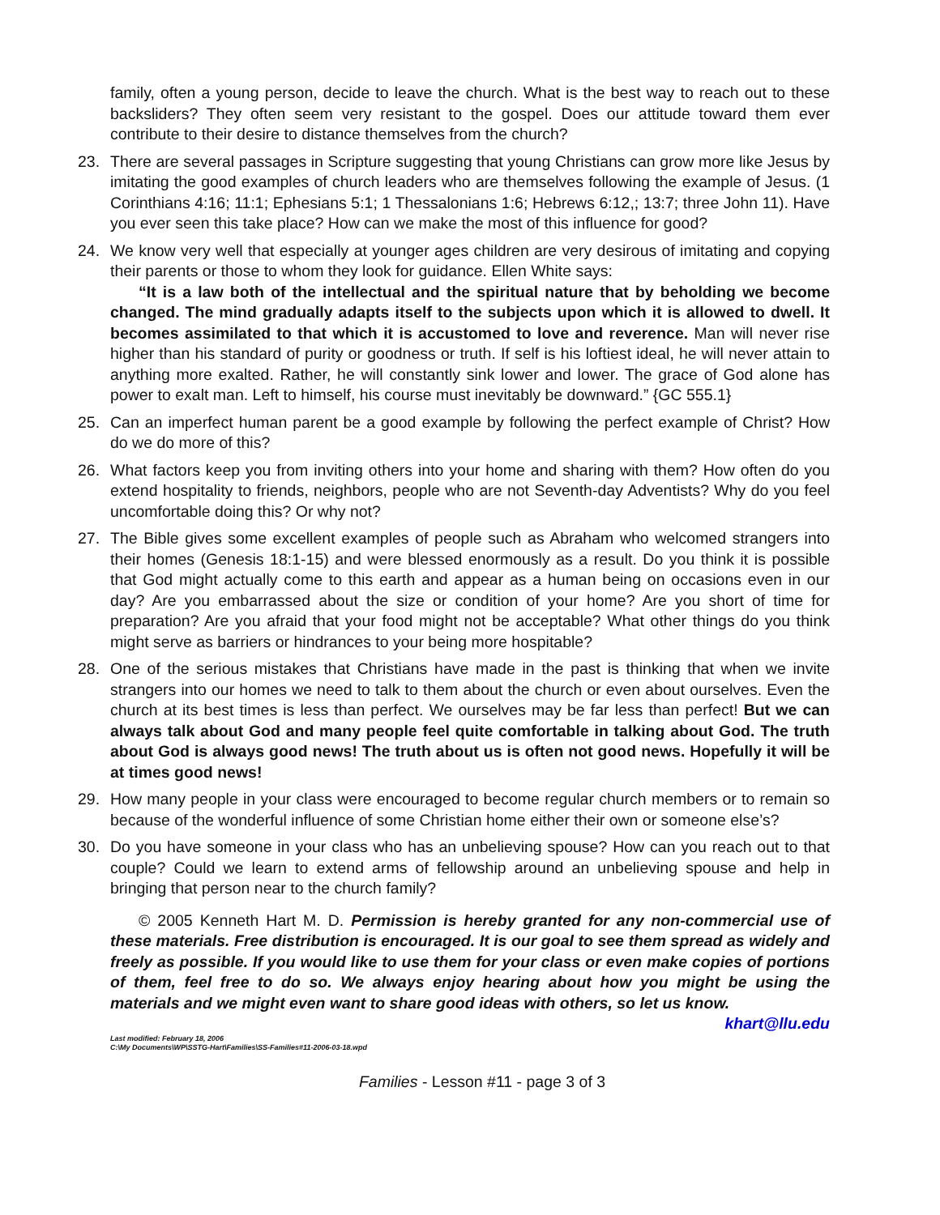family, often a young person, decide to leave the church. What is the best way to reach out to these backsliders? They often seem very resistant to the gospel. Does our attitude toward them ever contribute to their desire to distance themselves from the church?
23. There are several passages in Scripture suggesting that young Christians can grow more like Jesus by imitating the good examples of church leaders who are themselves following the example of Jesus. (1 Corinthians 4:16; 11:1; Ephesians 5:1; 1 Thessalonians 1:6; Hebrews 6:12,; 13:7; three John 11). Have you ever seen this take place? How can we make the most of this influence for good?
24. We know very well that especially at younger ages children are very desirous of imitating and copying their parents or those to whom they look for guidance. Ellen White says:
“It is a law both of the intellectual and the spiritual nature that by beholding we become changed. The mind gradually adapts itself to the subjects upon which it is allowed to dwell. It becomes assimilated to that which it is accustomed to love and reverence. Man will never rise higher than his standard of purity or goodness or truth. If self is his loftiest ideal, he will never attain to anything more exalted. Rather, he will constantly sink lower and lower. The grace of God alone has power to exalt man. Left to himself, his course must inevitably be downward.” {GC 555.1}
25. Can an imperfect human parent be a good example by following the perfect example of Christ? How do we do more of this?
26. What factors keep you from inviting others into your home and sharing with them? How often do you extend hospitality to friends, neighbors, people who are not Seventh-day Adventists? Why do you feel uncomfortable doing this? Or why not?
27. The Bible gives some excellent examples of people such as Abraham who welcomed strangers into their homes (Genesis 18:1-15) and were blessed enormously as a result. Do you think it is possible that God might actually come to this earth and appear as a human being on occasions even in our day? Are you embarrassed about the size or condition of your home? Are you short of time for preparation? Are you afraid that your food might not be acceptable? What other things do you think might serve as barriers or hindrances to your being more hospitable?
28. One of the serious mistakes that Christians have made in the past is thinking that when we invite strangers into our homes we need to talk to them about the church or even about ourselves. Even the church at its best times is less than perfect. We ourselves may be far less than perfect! But we can always talk about God and many people feel quite comfortable in talking about God. The truth about God is always good news! The truth about us is often not good news. Hopefully it will be at times good news!
29. How many people in your class were encouraged to become regular church members or to remain so because of the wonderful influence of some Christian home either their own or someone else’s?
30. Do you have someone in your class who has an unbelieving spouse? How can you reach out to that couple? Could we learn to extend arms of fellowship around an unbelieving spouse and help in bringing that person near to the church family?
© 2005 Kenneth Hart M. D. Permission is hereby granted for any non-commercial use of these materials. Free distribution is encouraged. It is our goal to see them spread as widely and freely as possible. If you would like to use them for your class or even make copies of portions of them, feel free to do so. We always enjoy hearing about how you might be using the materials and we might even want to share good ideas with others, so let us know. khart@llu.edu
Last modified: February 18, 2006
C:\My Documents\WP\SSTG-Hart\Families\SS-Families#11-2006-03-18.wpd
Families - Lesson #11 - page 3 of 3